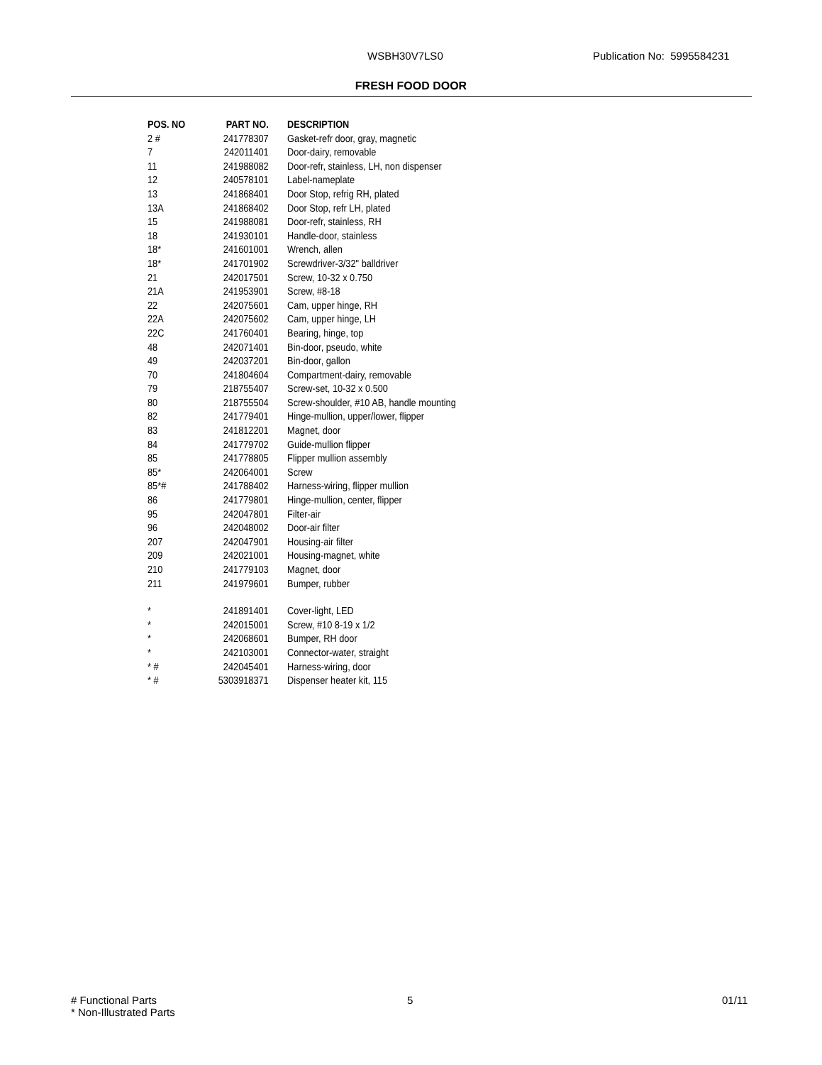WSBH30V7LS0 Publication No: 5995584231
FRESH FOOD DOOR
| POS. NO | PART NO. | DESCRIPTION |
| --- | --- | --- |
| 2 # | 241778307 | Gasket-refr door, gray, magnetic |
| 7 | 242011401 | Door-dairy, removable |
| 11 | 241988082 | Door-refr, stainless, LH, non dispenser |
| 12 | 240578101 | Label-nameplate |
| 13 | 241868401 | Door Stop, refrig RH, plated |
| 13A | 241868402 | Door Stop, refr LH, plated |
| 15 | 241988081 | Door-refr, stainless, RH |
| 18 | 241930101 | Handle-door, stainless |
| 18* | 241601001 | Wrench, allen |
| 18* | 241701902 | Screwdriver-3/32" balldriver |
| 21 | 242017501 | Screw, 10-32 x 0.750 |
| 21A | 241953901 | Screw, #8-18 |
| 22 | 242075601 | Cam, upper hinge, RH |
| 22A | 242075602 | Cam, upper hinge, LH |
| 22C | 241760401 | Bearing, hinge, top |
| 48 | 242071401 | Bin-door, pseudo, white |
| 49 | 242037201 | Bin-door, gallon |
| 70 | 241804604 | Compartment-dairy, removable |
| 79 | 218755407 | Screw-set, 10-32 x 0.500 |
| 80 | 218755504 | Screw-shoulder, #10 AB, handle mounting |
| 82 | 241779401 | Hinge-mullion, upper/lower, flipper |
| 83 | 241812201 | Magnet, door |
| 84 | 241779702 | Guide-mullion flipper |
| 85 | 241778805 | Flipper mullion assembly |
| 85* | 242064001 | Screw |
| 85*# | 241788402 | Harness-wiring, flipper mullion |
| 86 | 241779801 | Hinge-mullion, center, flipper |
| 95 | 242047801 | Filter-air |
| 96 | 242048002 | Door-air filter |
| 207 | 242047901 | Housing-air filter |
| 209 | 242021001 | Housing-magnet, white |
| 210 | 241779103 | Magnet, door |
| 211 | 241979601 | Bumper, rubber |
| * | 241891401 | Cover-light, LED |
| * | 242015001 | Screw, #10 8-19 x 1/2 |
| * | 242068601 | Bumper, RH door |
| * | 242103001 | Connector-water, straight |
| * # | 242045401 | Harness-wiring, door |
| * # | 5303918371 | Dispenser heater kit, 115 |
# Functional Parts
* Non-Illustrated Parts
5 01/11